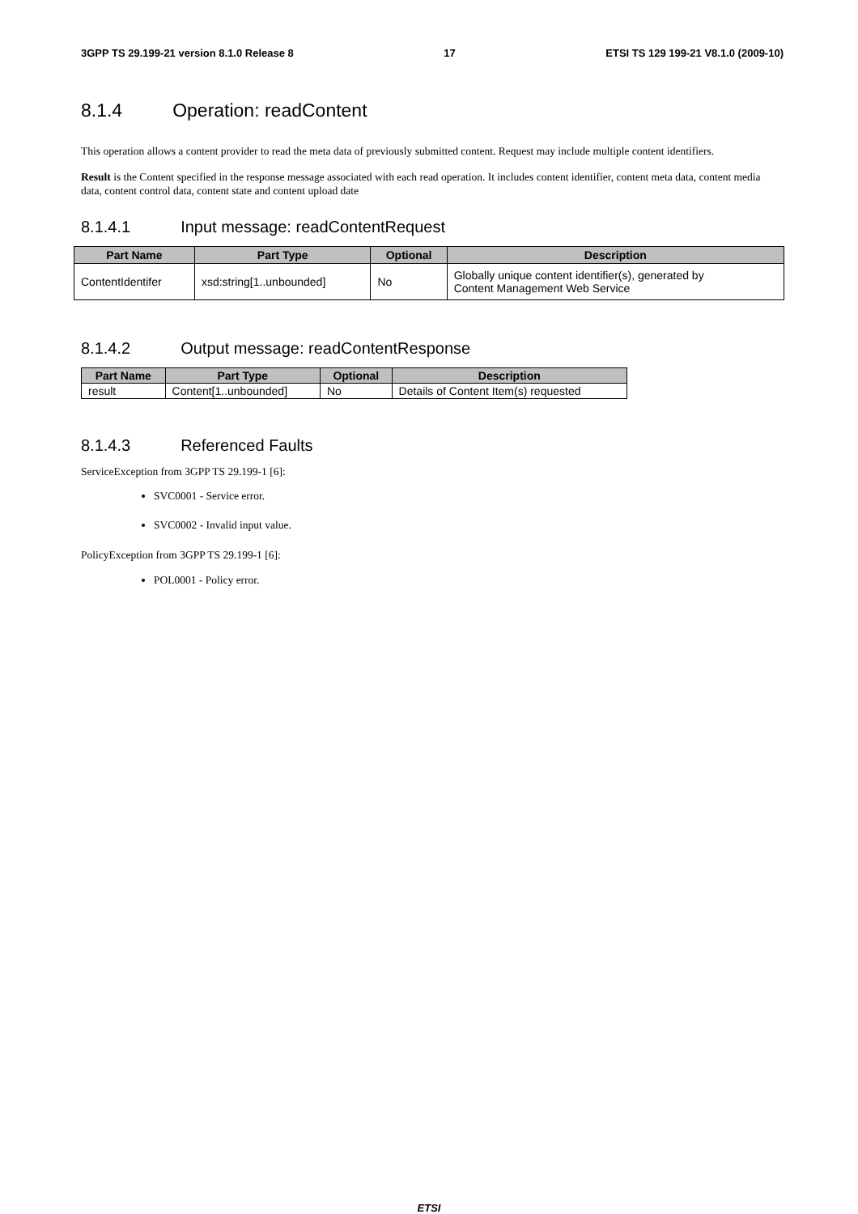3GPP TS 29.199-21 version 8.1.0 Release 8 17 ETSI TS 129 199-21 V8.1.0 (2009-10)
8.1.4 Operation: readContent
This operation allows a content provider to read the meta data of previously submitted content. Request may include multiple content identifiers.
Result is the Content specified in the response message associated with each read operation. It includes content identifier, content meta data, content media data, content control data, content state and content upload date
8.1.4.1 Input message: readContentRequest
| Part Name | Part Type | Optional | Description |
| --- | --- | --- | --- |
| ContentIdentifer | xsd:string[1..unbounded] | No | Globally unique content identifier(s), generated by Content Management Web Service |
8.1.4.2 Output message: readContentResponse
| Part Name | Part Type | Optional | Description |
| --- | --- | --- | --- |
| result | Content[1..unbounded] | No | Details of Content Item(s) requested |
8.1.4.3 Referenced Faults
ServiceException from 3GPP TS 29.199-1 [6]:
SVC0001 - Service error.
SVC0002 - Invalid input value.
PolicyException from 3GPP TS 29.199-1 [6]:
POL0001 - Policy error.
ETSI